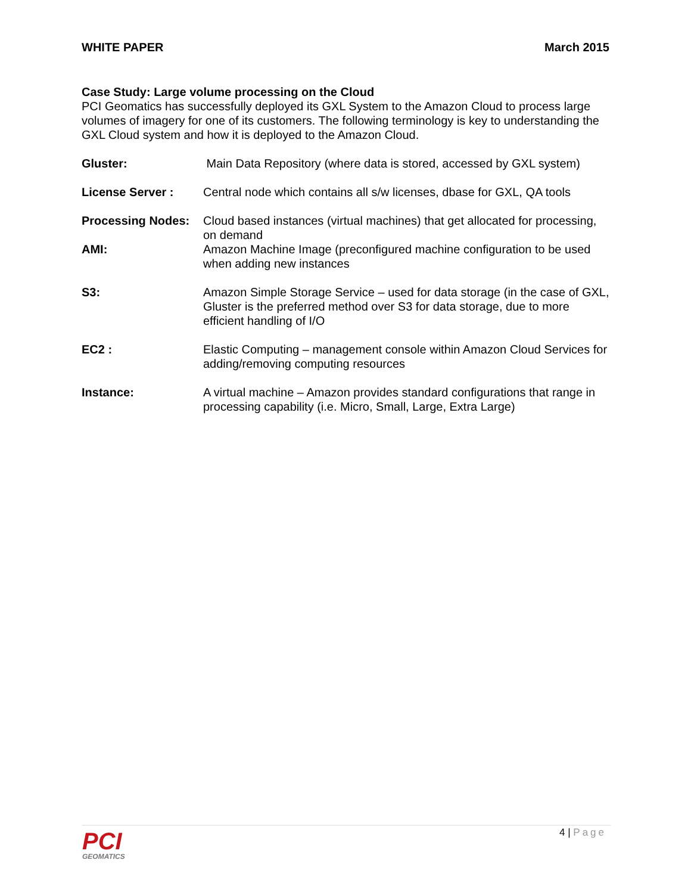WHITE PAPER March 2015
Case Study: Large volume processing on the Cloud
PCI Geomatics has successfully deployed its GXL System to the Amazon Cloud to process large volumes of imagery for one of its customers. The following terminology is key to understanding the GXL Cloud system and how it is deployed to the Amazon Cloud.
Gluster: Main Data Repository (where data is stored, accessed by GXL system)
License Server : Central node which contains all s/w licenses, dbase for GXL, QA tools
Processing Nodes: Cloud based instances (virtual machines) that get allocated for processing, on demand
AMI: Amazon Machine Image (preconfigured machine configuration to be used when adding new instances
S3: Amazon Simple Storage Service – used for data storage (in the case of GXL, Gluster is the preferred method over S3 for data storage, due to more efficient handling of I/O
EC2 : Elastic Computing – management console within Amazon Cloud Services for adding/removing computing resources
Instance: A virtual machine – Amazon provides standard configurations that range in processing capability (i.e. Micro, Small, Large, Extra Large)
PCI
GEOMATICS
4 | Page